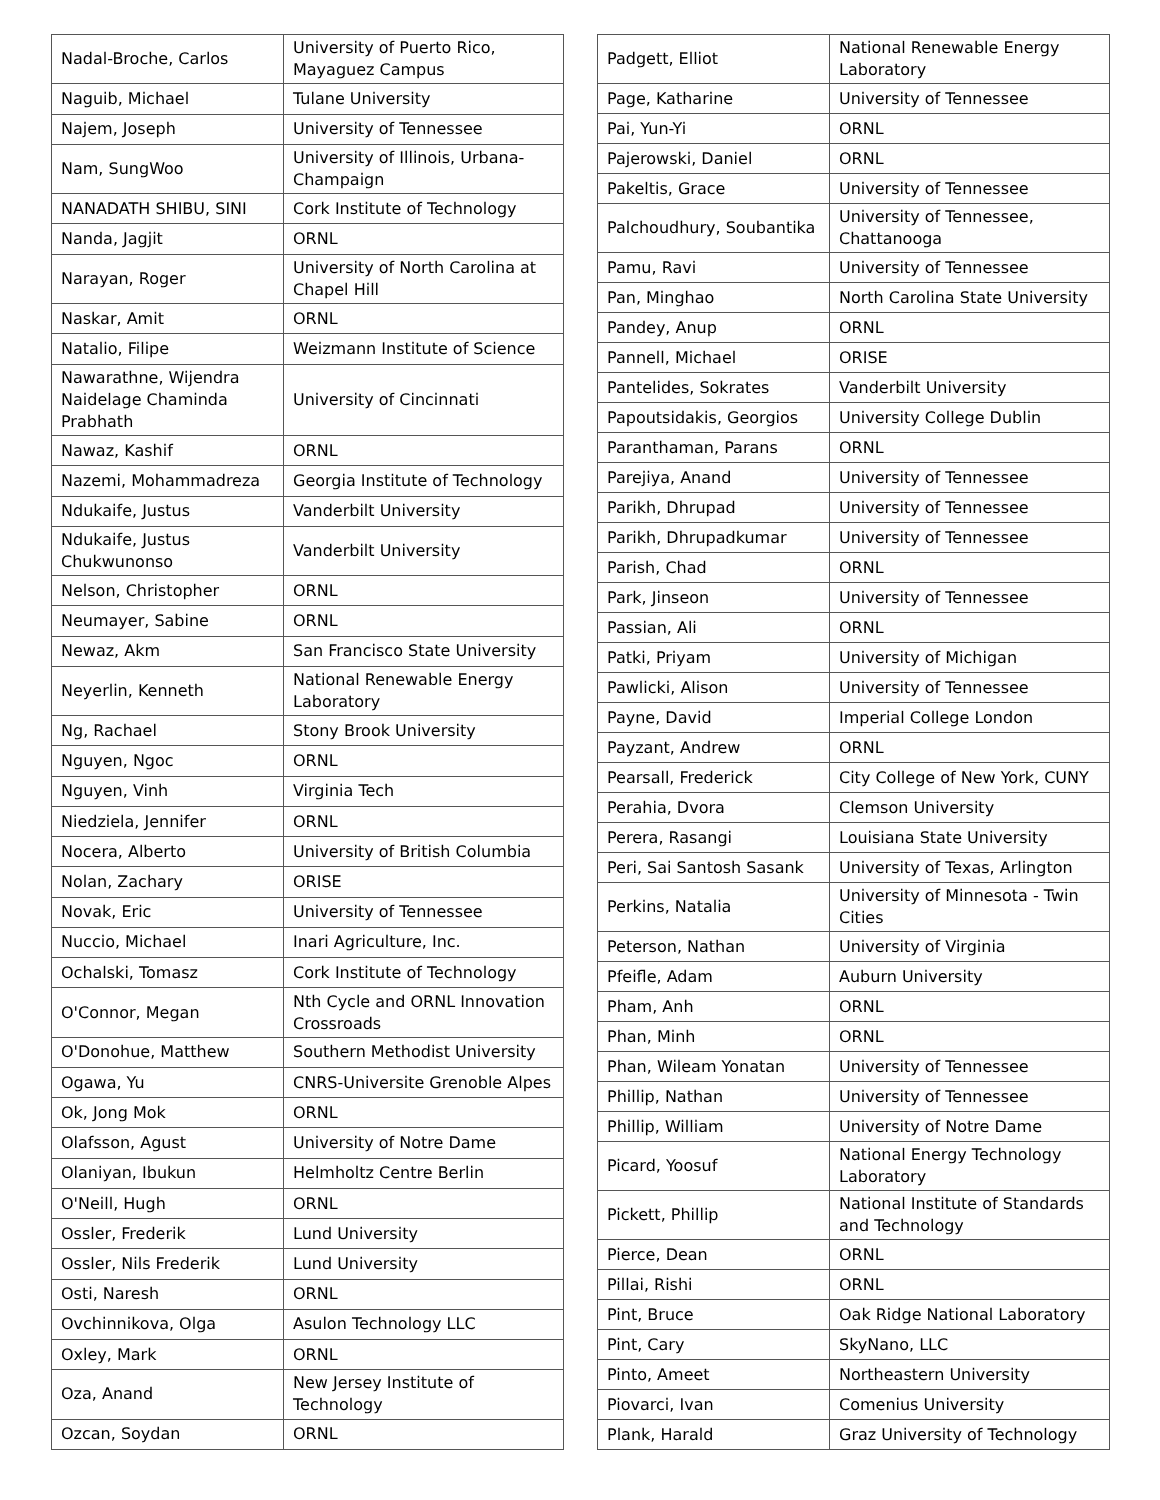| Nadal-Broche, Carlos | University of Puerto Rico, Mayaguez Campus |
| Naguib, Michael | Tulane University |
| Najem, Joseph | University of Tennessee |
| Nam, SungWoo | University of Illinois, Urbana-Champaign |
| NANADATH SHIBU, SINI | Cork Institute of Technology |
| Nanda, Jagjit | ORNL |
| Narayan, Roger | University of North Carolina at Chapel Hill |
| Naskar, Amit | ORNL |
| Natalio, Filipe | Weizmann Institute of Science |
| Nawarathne, Wijendra Naidelage Chaminda Prabhath | University of Cincinnati |
| Nawaz, Kashif | ORNL |
| Nazemi, Mohammadreza | Georgia Institute of Technology |
| Ndukaife, Justus | Vanderbilt University |
| Ndukaife, Justus Chukwunonso | Vanderbilt University |
| Nelson, Christopher | ORNL |
| Neumayer, Sabine | ORNL |
| Newaz, Akm | San Francisco State University |
| Neyerlin, Kenneth | National Renewable Energy Laboratory |
| Ng, Rachael | Stony Brook University |
| Nguyen, Ngoc | ORNL |
| Nguyen, Vinh | Virginia Tech |
| Niedziela, Jennifer | ORNL |
| Nocera, Alberto | University of British Columbia |
| Nolan, Zachary | ORISE |
| Novak, Eric | University of Tennessee |
| Nuccio, Michael | Inari Agriculture, Inc. |
| Ochalski, Tomasz | Cork Institute of Technology |
| O'Connor, Megan | Nth Cycle and ORNL Innovation Crossroads |
| O'Donohue, Matthew | Southern Methodist University |
| Ogawa, Yu | CNRS-Universite Grenoble Alpes |
| Ok, Jong Mok | ORNL |
| Olafsson, Agust | University of Notre Dame |
| Olaniyan, Ibukun | Helmholtz Centre Berlin |
| O'Neill, Hugh | ORNL |
| Ossler, Frederik | Lund University |
| Ossler, Nils Frederik | Lund University |
| Osti, Naresh | ORNL |
| Ovchinnikova, Olga | Asulon Technology LLC |
| Oxley, Mark | ORNL |
| Oza, Anand | New Jersey Institute of Technology |
| Ozcan, Soydan | ORNL |
| Padgett, Elliot | National Renewable Energy Laboratory |
| Page, Katharine | University of Tennessee |
| Pai, Yun-Yi | ORNL |
| Pajerowski, Daniel | ORNL |
| Pakeltis, Grace | University of Tennessee |
| Palchoudhury, Soubantika | University of Tennessee, Chattanooga |
| Pamu, Ravi | University of Tennessee |
| Pan, Minghao | North Carolina State University |
| Pandey, Anup | ORNL |
| Pannell, Michael | ORISE |
| Pantelides, Sokrates | Vanderbilt University |
| Papoutsidakis, Georgios | University College Dublin |
| Paranthaman, Parans | ORNL |
| Parejiya, Anand | University of Tennessee |
| Parikh, Dhrupad | University of Tennessee |
| Parikh, Dhrupadkumar | University of Tennessee |
| Parish, Chad | ORNL |
| Park, Jinseon | University of Tennessee |
| Passian, Ali | ORNL |
| Patki, Priyam | University of Michigan |
| Pawlicki, Alison | University of Tennessee |
| Payne, David | Imperial College London |
| Payzant, Andrew | ORNL |
| Pearsall, Frederick | City College of New York, CUNY |
| Perahia, Dvora | Clemson University |
| Perera, Rasangi | Louisiana State University |
| Peri, Sai Santosh Sasank | University of Texas, Arlington |
| Perkins, Natalia | University of Minnesota - Twin Cities |
| Peterson, Nathan | University of Virginia |
| Pfeifle, Adam | Auburn University |
| Pham, Anh | ORNL |
| Phan, Minh | ORNL |
| Phan, Wileam Yonatan | University of Tennessee |
| Phillip, Nathan | University of Tennessee |
| Phillip, William | University of Notre Dame |
| Picard, Yoosuf | National Energy Technology Laboratory |
| Pickett, Phillip | National Institute of Standards and Technology |
| Pierce, Dean | ORNL |
| Pillai, Rishi | ORNL |
| Pint, Bruce | Oak Ridge National Laboratory |
| Pint, Cary | SkyNano, LLC |
| Pinto, Ameet | Northeastern University |
| Piovarci, Ivan | Comenius University |
| Plank, Harald | Graz University of Technology |